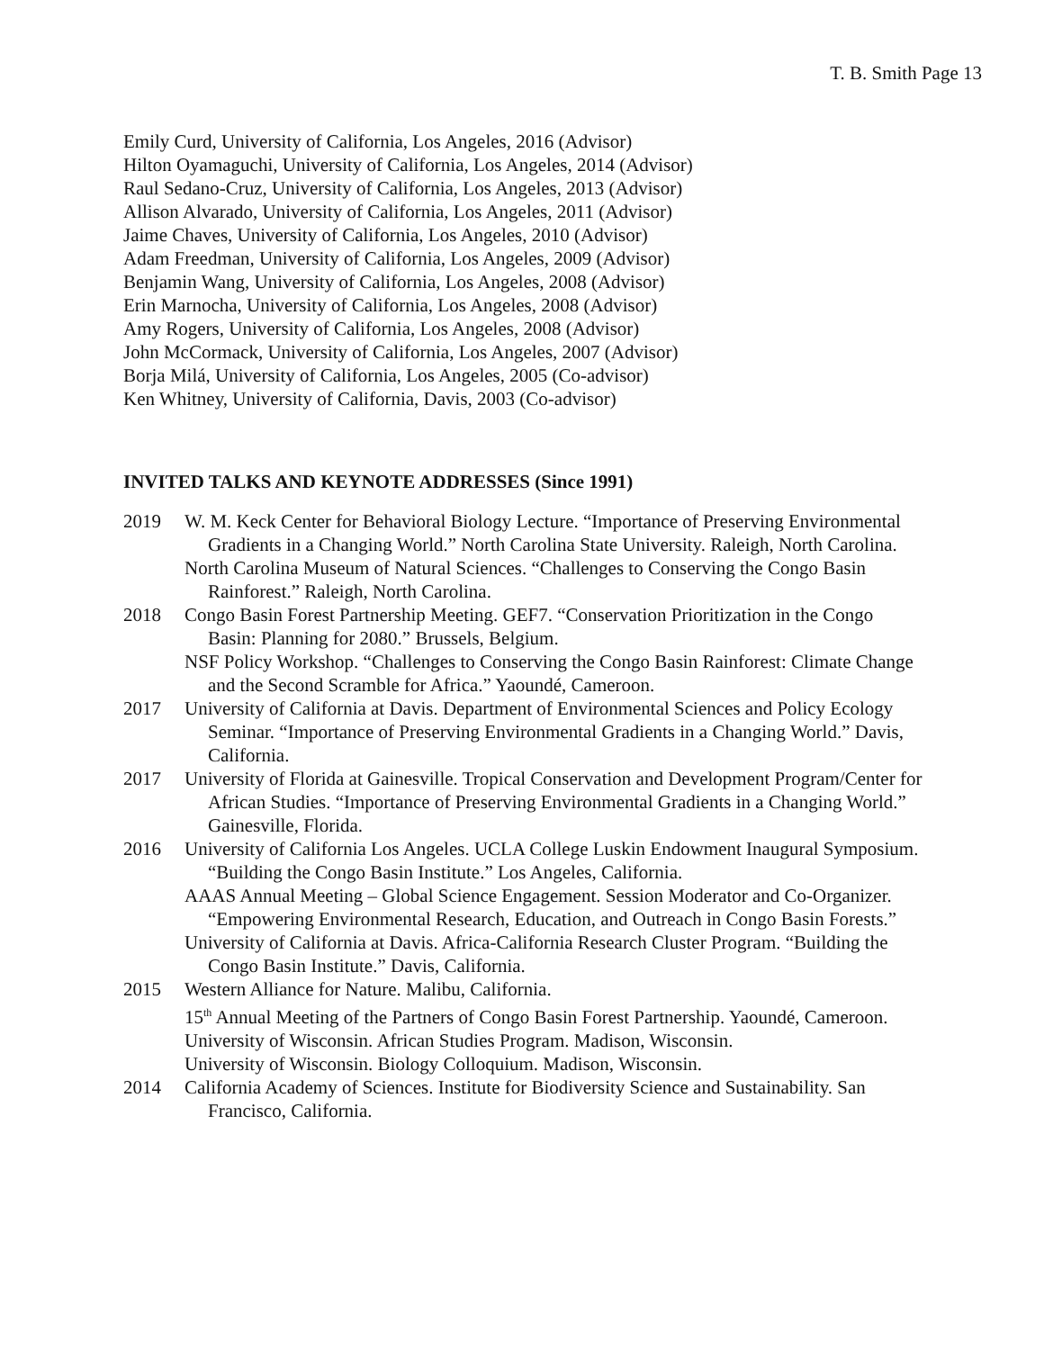T. B. Smith Page 13
Emily Curd, University of California, Los Angeles, 2016 (Advisor)
Hilton Oyamaguchi, University of California, Los Angeles, 2014 (Advisor)
Raul Sedano-Cruz, University of California, Los Angeles, 2013 (Advisor)
Allison Alvarado, University of California, Los Angeles, 2011 (Advisor)
Jaime Chaves, University of California, Los Angeles, 2010 (Advisor)
Adam Freedman, University of California, Los Angeles, 2009 (Advisor)
Benjamin Wang, University of California, Los Angeles, 2008 (Advisor)
Erin Marnocha, University of California, Los Angeles, 2008 (Advisor)
Amy Rogers, University of California, Los Angeles, 2008 (Advisor)
John McCormack, University of California, Los Angeles, 2007 (Advisor)
Borja Milá, University of California, Los Angeles, 2005 (Co-advisor)
Ken Whitney, University of California, Davis, 2003 (Co-advisor)
INVITED TALKS AND KEYNOTE ADDRESSES (Since 1991)
2019 W. M. Keck Center for Behavioral Biology Lecture. “Importance of Preserving Environmental Gradients in a Changing World.” North Carolina State University. Raleigh, North Carolina.
North Carolina Museum of Natural Sciences. “Challenges to Conserving the Congo Basin Rainforest.” Raleigh, North Carolina.
2018 Congo Basin Forest Partnership Meeting. GEF7. “Conservation Prioritization in the Congo Basin: Planning for 2080.” Brussels, Belgium.
NSF Policy Workshop. “Challenges to Conserving the Congo Basin Rainforest: Climate Change and the Second Scramble for Africa.” Yaoundé, Cameroon.
2017 University of California at Davis. Department of Environmental Sciences and Policy Ecology Seminar. “Importance of Preserving Environmental Gradients in a Changing World.” Davis, California.
2017 University of Florida at Gainesville. Tropical Conservation and Development Program/Center for African Studies. “Importance of Preserving Environmental Gradients in a Changing World.” Gainesville, Florida.
2016 University of California Los Angeles. UCLA College Luskin Endowment Inaugural Symposium. “Building the Congo Basin Institute.” Los Angeles, California.
AAAS Annual Meeting – Global Science Engagement. Session Moderator and Co-Organizer. “Empowering Environmental Research, Education, and Outreach in Congo Basin Forests.”
University of California at Davis. Africa-California Research Cluster Program. “Building the Congo Basin Institute.” Davis, California.
2015 Western Alliance for Nature. Malibu, California.
15<sup>th</sup> Annual Meeting of the Partners of Congo Basin Forest Partnership. Yaoundé, Cameroon.
University of Wisconsin. African Studies Program. Madison, Wisconsin.
University of Wisconsin. Biology Colloquium. Madison, Wisconsin.
2014 California Academy of Sciences. Institute for Biodiversity Science and Sustainability. San Francisco, California.